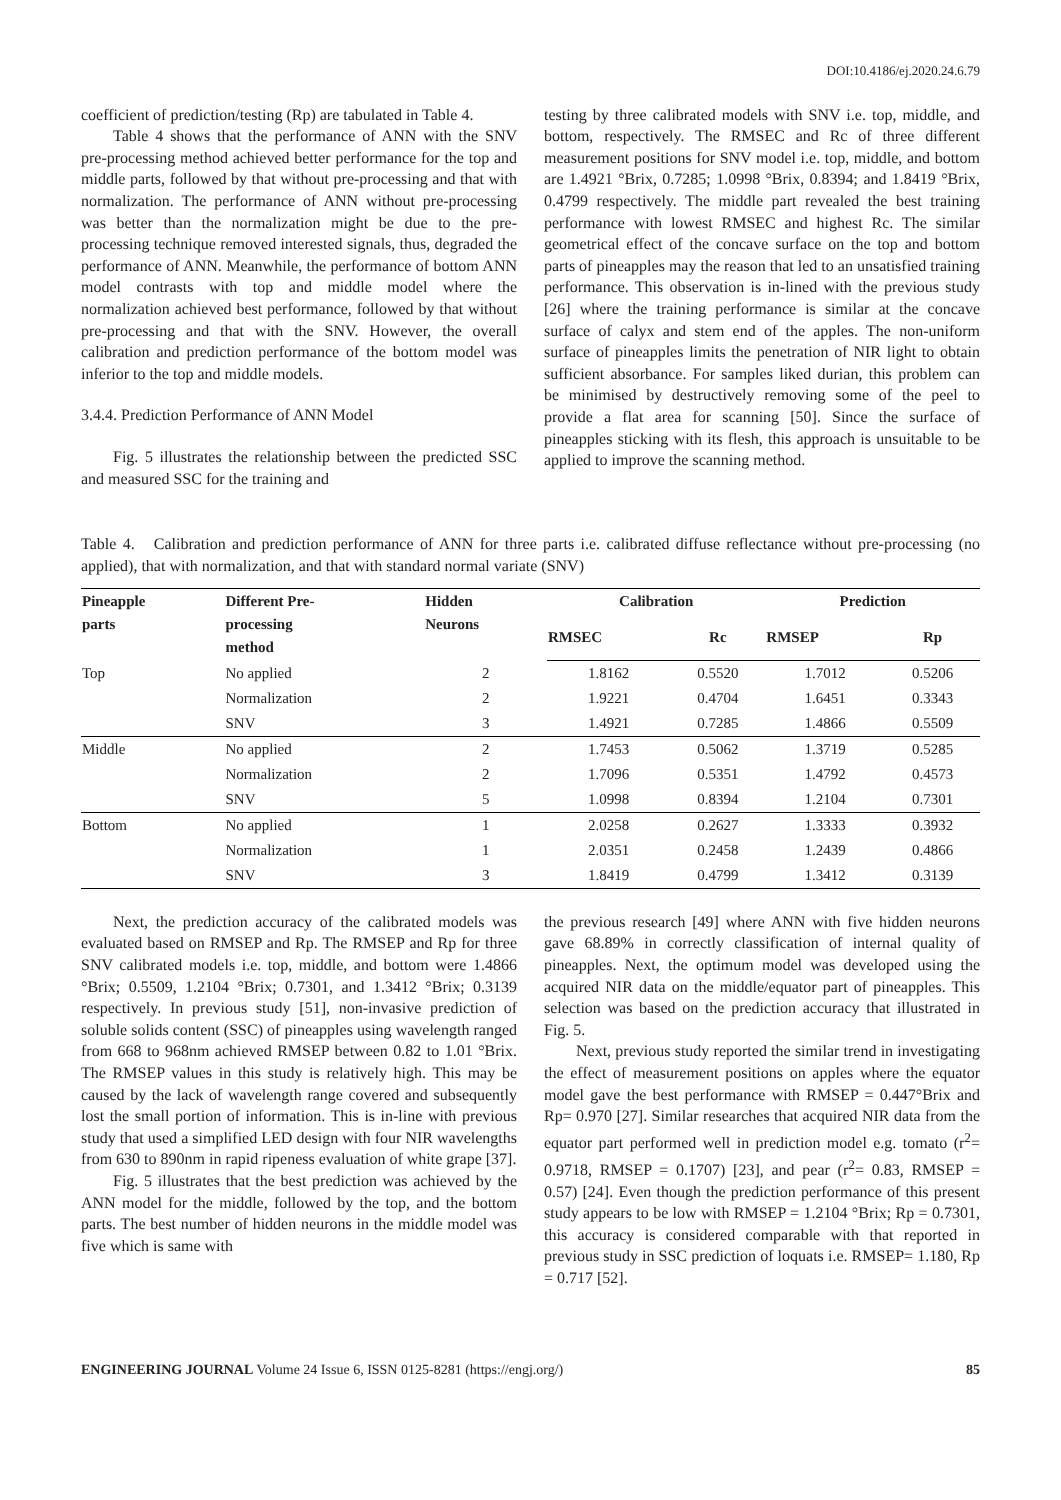DOI:10.4186/ej.2020.24.6.79
coefficient of prediction/testing (Rp) are tabulated in Table 4.
Table 4 shows that the performance of ANN with the SNV pre-processing method achieved better performance for the top and middle parts, followed by that without pre-processing and that with normalization. The performance of ANN without pre-processing was better than the normalization might be due to the pre-processing technique removed interested signals, thus, degraded the performance of ANN. Meanwhile, the performance of bottom ANN model contrasts with top and middle model where the normalization achieved best performance, followed by that without pre-processing and that with the SNV. However, the overall calibration and prediction performance of the bottom model was inferior to the top and middle models.
3.4.4. Prediction Performance of ANN Model
Fig. 5 illustrates the relationship between the predicted SSC and measured SSC for the training and
testing by three calibrated models with SNV i.e. top, middle, and bottom, respectively. The RMSEC and Rc of three different measurement positions for SNV model i.e. top, middle, and bottom are 1.4921 °Brix, 0.7285; 1.0998 °Brix, 0.8394; and 1.8419 °Brix, 0.4799 respectively. The middle part revealed the best training performance with lowest RMSEC and highest Rc. The similar geometrical effect of the concave surface on the top and bottom parts of pineapples may the reason that led to an unsatisfied training performance. This observation is in-lined with the previous study [26] where the training performance is similar at the concave surface of calyx and stem end of the apples. The non-uniform surface of pineapples limits the penetration of NIR light to obtain sufficient absorbance. For samples liked durian, this problem can be minimised by destructively removing some of the peel to provide a flat area for scanning [50]. Since the surface of pineapples sticking with its flesh, this approach is unsuitable to be applied to improve the scanning method.
Table 4. Calibration and prediction performance of ANN for three parts i.e. calibrated diffuse reflectance without pre-processing (no applied), that with normalization, and that with standard normal variate (SNV)
| Pineapple parts | Different Pre- processing method | Hidden Neurons | Calibration | | Prediction | |
| --- | --- | --- | --- | --- | --- | --- |
| | | | RMSEC | Rc | RMSEP | Rp |
| Top | No applied | 2 | 1.8162 | 0.5520 | 1.7012 | 0.5206 |
| | Normalization | 2 | 1.9221 | 0.4704 | 1.6451 | 0.3343 |
| | SNV | 3 | 1.4921 | 0.7285 | 1.4866 | 0.5509 |
| Middle | No applied | 2 | 1.7453 | 0.5062 | 1.3719 | 0.5285 |
| | Normalization | 2 | 1.7096 | 0.5351 | 1.4792 | 0.4573 |
| | SNV | 5 | 1.0998 | 0.8394 | 1.2104 | 0.7301 |
| Bottom | No applied | 1 | 2.0258 | 0.2627 | 1.3333 | 0.3932 |
| | Normalization | 1 | 2.0351 | 0.2458 | 1.2439 | 0.4866 |
| | SNV | 3 | 1.8419 | 0.4799 | 1.3412 | 0.3139 |
Next, the prediction accuracy of the calibrated models was evaluated based on RMSEP and Rp. The RMSEP and Rp for three SNV calibrated models i.e. top, middle, and bottom were 1.4866 °Brix; 0.5509, 1.2104 °Brix; 0.7301, and 1.3412 °Brix; 0.3139 respectively. In previous study [51], non-invasive prediction of soluble solids content (SSC) of pineapples using wavelength ranged from 668 to 968nm achieved RMSEP between 0.82 to 1.01 °Brix. The RMSEP values in this study is relatively high. This may be caused by the lack of wavelength range covered and subsequently lost the small portion of information. This is in-line with previous study that used a simplified LED design with four NIR wavelengths from 630 to 890nm in rapid ripeness evaluation of white grape [37].
Fig. 5 illustrates that the best prediction was achieved by the ANN model for the middle, followed by the top, and the bottom parts. The best number of hidden neurons in the middle model was five which is same with
the previous research [49] where ANN with five hidden neurons gave 68.89% in correctly classification of internal quality of pineapples. Next, the optimum model was developed using the acquired NIR data on the middle/equator part of pineapples. This selection was based on the prediction accuracy that illustrated in Fig. 5.
Next, previous study reported the similar trend in investigating the effect of measurement positions on apples where the equator model gave the best performance with RMSEP = 0.447°Brix and Rp= 0.970 [27]. Similar researches that acquired NIR data from the equator part performed well in prediction model e.g. tomato (r<sup>2</sup>= 0.9718, RMSEP = 0.1707) [23], and pear (r<sup>2</sup>= 0.83, RMSEP = 0.57) [24]. Even though the prediction performance of this present study appears to be low with RMSEP = 1.2104 °Brix; Rp = 0.7301, this accuracy is considered comparable with that reported in previous study in SSC prediction of loquats i.e. RMSEP= 1.180, Rp = 0.717 [52].
ENGINEERING JOURNAL Volume 24 Issue 6, ISSN 0125-8281 (https://engj.org/) 85